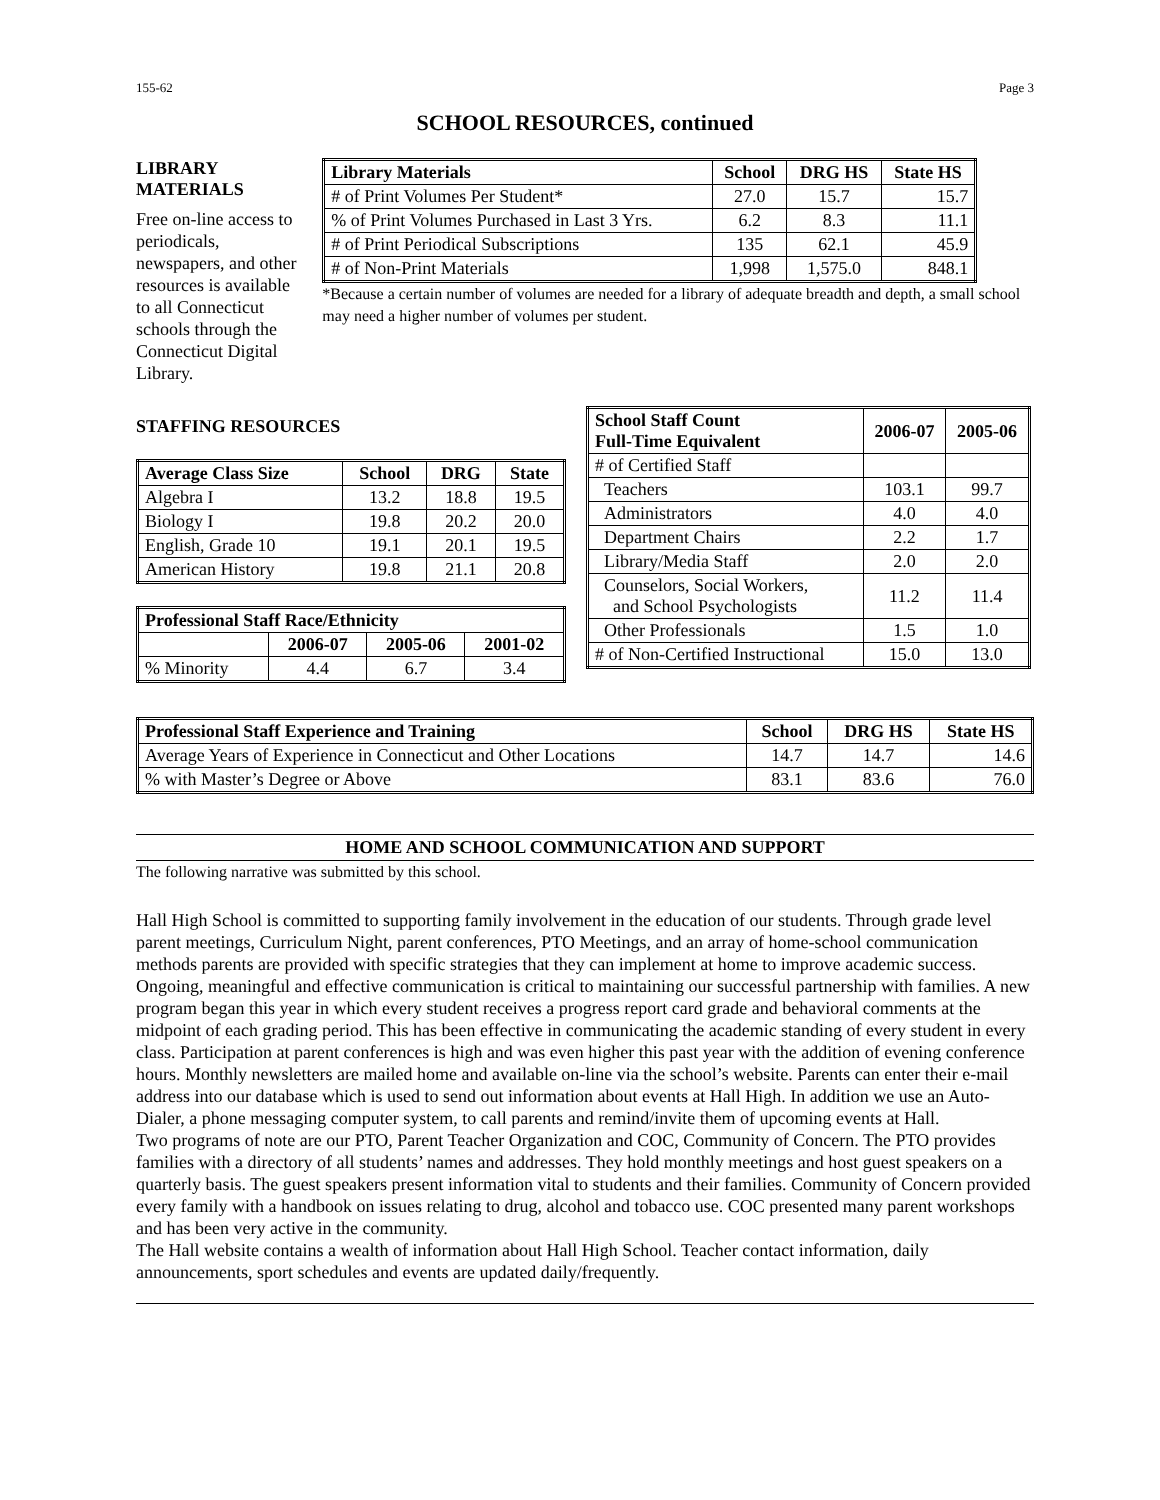155-62 Page 3
SCHOOL RESOURCES, continued
LIBRARY MATERIALS
Free on-line access to periodicals, newspapers, and other resources is available to all Connecticut schools through the Connecticut Digital Library.
| Library Materials | School | DRG HS | State HS |
| --- | --- | --- | --- |
| # of Print Volumes Per Student* | 27.0 | 15.7 | 15.7 |
| % of Print Volumes Purchased in Last 3 Yrs. | 6.2 | 8.3 | 11.1 |
| # of Print Periodical Subscriptions | 135 | 62.1 | 45.9 |
| # of Non-Print Materials | 1,998 | 1,575.0 | 848.1 |
*Because a certain number of volumes are needed for a library of adequate breadth and depth, a small school may need a higher number of volumes per student.
STAFFING RESOURCES
| Average Class Size | School | DRG | State |
| --- | --- | --- | --- |
| Algebra I | 13.2 | 18.8 | 19.5 |
| Biology I | 19.8 | 20.2 | 20.0 |
| English, Grade 10 | 19.1 | 20.1 | 19.5 |
| American History | 19.8 | 21.1 | 20.8 |
| Professional Staff Race/Ethnicity | | | |
| --- | --- | --- | --- |
| | 2006-07 | 2005-06 | 2001-02 |
| % Minority | 4.4 | 6.7 | 3.4 |
| School Staff Count Full-Time Equivalent | 2006-07 | 2005-06 |
| --- | --- | --- |
| # of Certified Staff | | |
| Teachers | 103.1 | 99.7 |
| Administrators | 4.0 | 4.0 |
| Department Chairs | 2.2 | 1.7 |
| Library/Media Staff | 2.0 | 2.0 |
| Counselors, Social Workers, and School Psychologists | 11.2 | 11.4 |
| Other Professionals | 1.5 | 1.0 |
| # of Non-Certified Instructional | 15.0 | 13.0 |
| Professional Staff Experience and Training | School | DRG HS | State HS |
| --- | --- | --- | --- |
| Average Years of Experience in Connecticut and Other Locations | 14.7 | 14.7 | 14.6 |
| % with Master’s Degree or Above | 83.1 | 83.6 | 76.0 |
HOME AND SCHOOL COMMUNICATION AND SUPPORT
The following narrative was submitted by this school.
Hall High School is committed to supporting family involvement in the education of our students. Through grade level parent meetings, Curriculum Night, parent conferences, PTO Meetings, and an array of home-school communication methods parents are provided with specific strategies that they can implement at home to improve academic success.
Ongoing, meaningful and effective communication is critical to maintaining our successful partnership with families. A new program began this year in which every student receives a progress report card grade and behavioral comments at the midpoint of each grading period. This has been effective in communicating the academic standing of every student in every class. Participation at parent conferences is high and was even higher this past year with the addition of evening conference hours. Monthly newsletters are mailed home and available on-line via the school’s website. Parents can enter their e-mail address into our database which is used to send out information about events at Hall High. In addition we use an Auto-Dialer, a phone messaging computer system, to call parents and remind/invite them of upcoming events at Hall.
Two programs of note are our PTO, Parent Teacher Organization and COC, Community of Concern. The PTO provides families with a directory of all students’ names and addresses. They hold monthly meetings and host guest speakers on a quarterly basis. The guest speakers present information vital to students and their families. Community of Concern provided every family with a handbook on issues relating to drug, alcohol and tobacco use. COC presented many parent workshops and has been very active in the community.
The Hall website contains a wealth of information about Hall High School. Teacher contact information, daily announcements, sport schedules and events are updated daily/frequently.